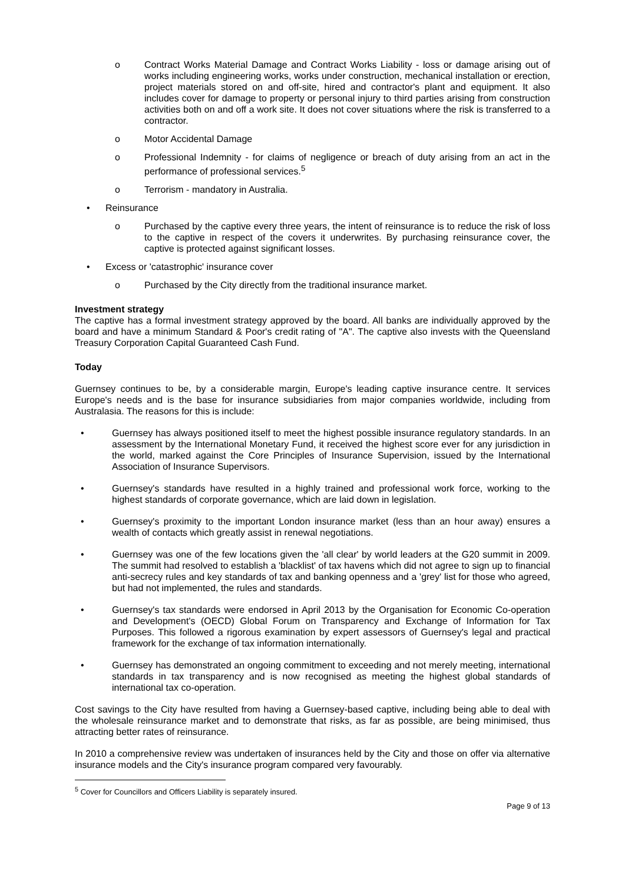o Contract Works Material Damage and Contract Works Liability - loss or damage arising out of works including engineering works, works under construction, mechanical installation or erection, project materials stored on and off-site, hired and contractor's plant and equipment. It also includes cover for damage to property or personal injury to third parties arising from construction activities both on and off a work site. It does not cover situations where the risk is transferred to a contractor.
o Motor Accidental Damage
o Professional Indemnity - for claims of negligence or breach of duty arising from an act in the performance of professional services.<sup>5</sup>
o Terrorism - mandatory in Australia.
• Reinsurance
o Purchased by the captive every three years, the intent of reinsurance is to reduce the risk of loss to the captive in respect of the covers it underwrites. By purchasing reinsurance cover, the captive is protected against significant losses.
• Excess or 'catastrophic' insurance cover
o Purchased by the City directly from the traditional insurance market.
Investment strategy
The captive has a formal investment strategy approved by the board. All banks are individually approved by the board and have a minimum Standard & Poor's credit rating of "A". The captive also invests with the Queensland Treasury Corporation Capital Guaranteed Cash Fund.
Today
Guernsey continues to be, by a considerable margin, Europe's leading captive insurance centre. It services Europe's needs and is the base for insurance subsidiaries from major companies worldwide, including from Australasia. The reasons for this is include:
• Guernsey has always positioned itself to meet the highest possible insurance regulatory standards. In an assessment by the International Monetary Fund, it received the highest score ever for any jurisdiction in the world, marked against the Core Principles of Insurance Supervision, issued by the International Association of Insurance Supervisors.
• Guernsey's standards have resulted in a highly trained and professional work force, working to the highest standards of corporate governance, which are laid down in legislation.
• Guernsey's proximity to the important London insurance market (less than an hour away) ensures a wealth of contacts which greatly assist in renewal negotiations.
• Guernsey was one of the few locations given the 'all clear' by world leaders at the G20 summit in 2009. The summit had resolved to establish a 'blacklist' of tax havens which did not agree to sign up to financial anti-secrecy rules and key standards of tax and banking openness and a 'grey' list for those who agreed, but had not implemented, the rules and standards.
• Guernsey's tax standards were endorsed in April 2013 by the Organisation for Economic Co-operation and Development's (OECD) Global Forum on Transparency and Exchange of Information for Tax Purposes. This followed a rigorous examination by expert assessors of Guernsey's legal and practical framework for the exchange of tax information internationally.
• Guernsey has demonstrated an ongoing commitment to exceeding and not merely meeting, international standards in tax transparency and is now recognised as meeting the highest global standards of international tax co-operation.
Cost savings to the City have resulted from having a Guernsey-based captive, including being able to deal with the wholesale reinsurance market and to demonstrate that risks, as far as possible, are being minimised, thus attracting better rates of reinsurance.
In 2010 a comprehensive review was undertaken of insurances held by the City and those on offer via alternative insurance models and the City's insurance program compared very favourably.
<sup>5</sup> Cover for Councillors and Officers Liability is separately insured.
Page 9 of 13